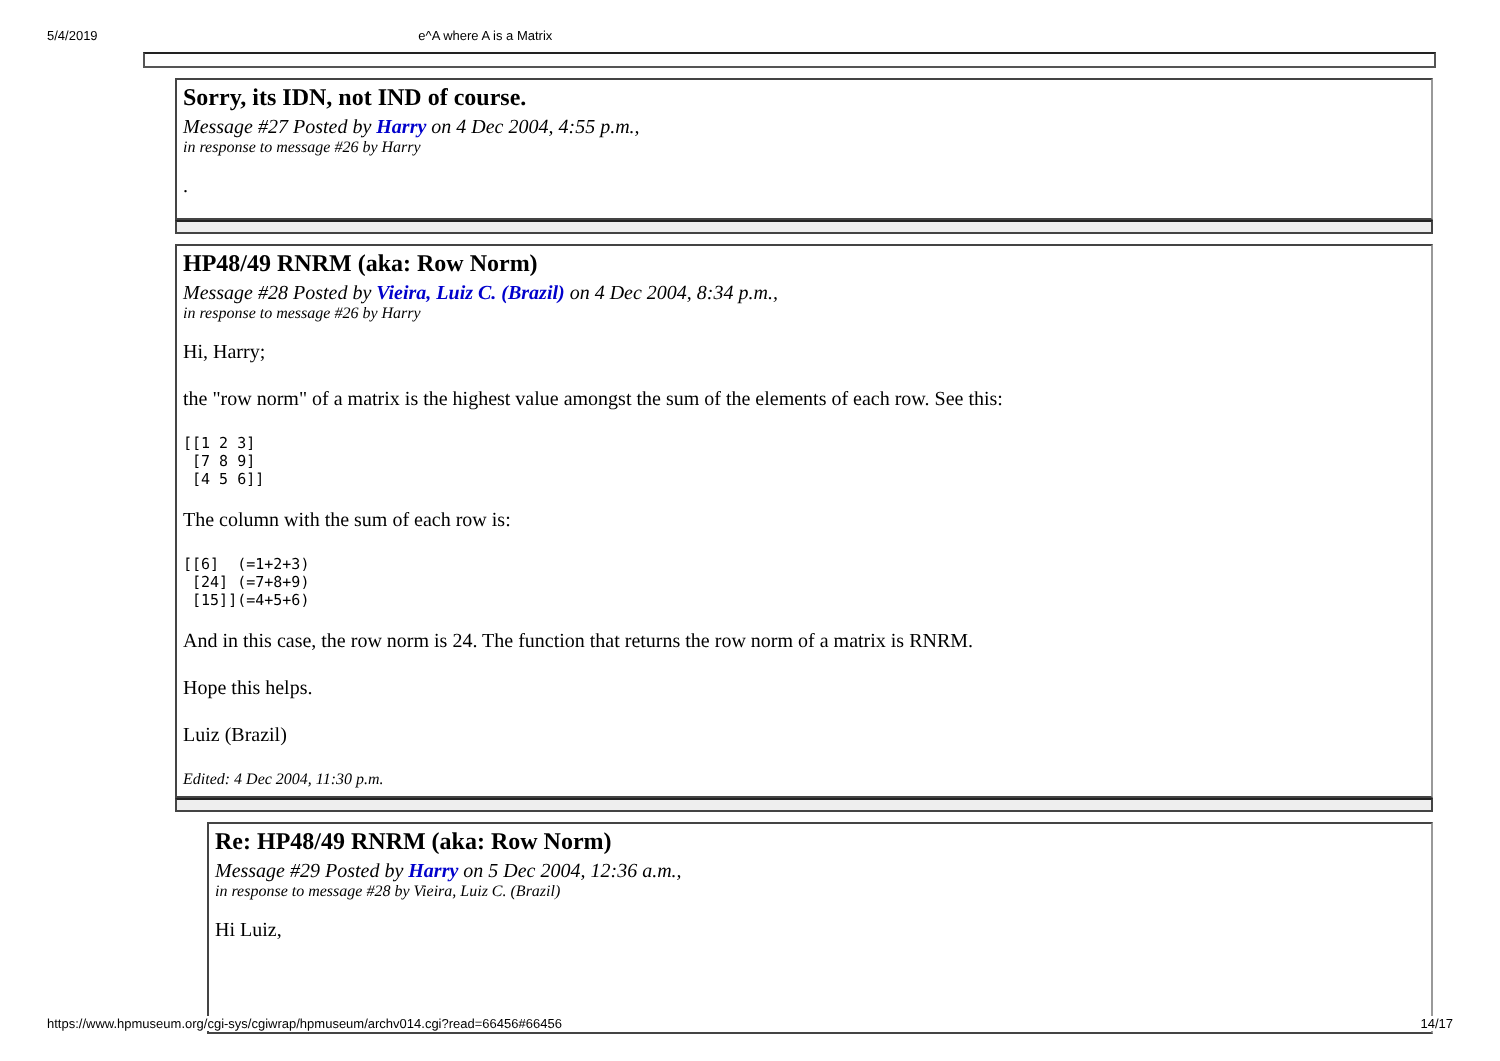5/4/2019 e^A where A is a Matrix
Sorry, its IDN, not IND of course.
Message #27 Posted by Harry on 4 Dec 2004, 4:55 p.m.,
in response to message #26 by Harry
.
HP48/49 RNRM (aka: Row Norm)
Message #28 Posted by Vieira, Luiz C. (Brazil) on 4 Dec 2004, 8:34 p.m.,
in response to message #26 by Harry
Hi, Harry;
the "row norm" of a matrix is the highest value amongst the sum of the elements of each row. See this:
[[1 2 3]
 [7 8 9]
 [4 5 6]]
The column with the sum of each row is:
[[6]  (=1+2+3)
 [24] (=7+8+9)
 [15]](=4+5+6)
And in this case, the row norm is 24. The function that returns the row norm of a matrix is RNRM.
Hope this helps.
Luiz (Brazil)
Edited: 4 Dec 2004, 11:30 p.m.
Re: HP48/49 RNRM (aka: Row Norm)
Message #29 Posted by Harry on 5 Dec 2004, 12:36 a.m.,
in response to message #28 by Vieira, Luiz C. (Brazil)
Hi Luiz,
https://www.hpmuseum.org/cgi-sys/cgiwrap/hpmuseum/archv014.cgi?read=66456#66456 14/17